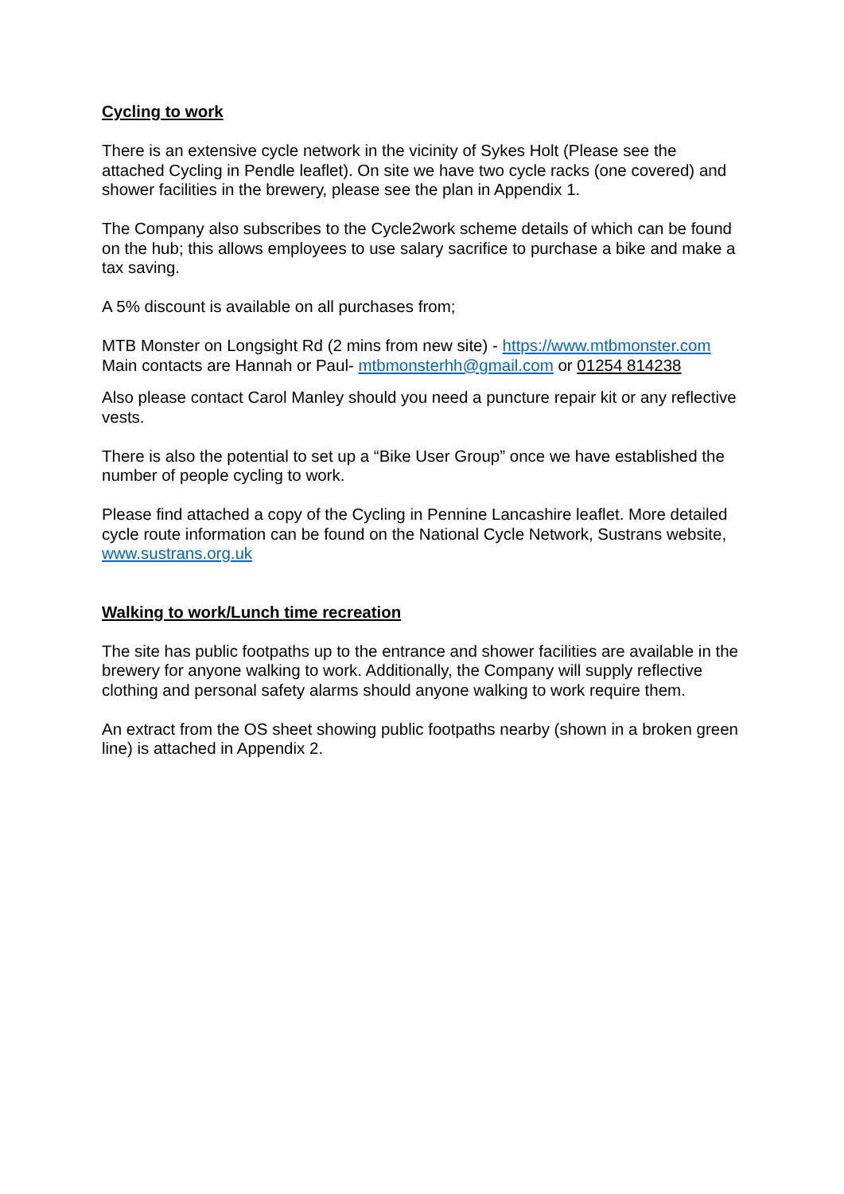Cycling to work
There is an extensive cycle network in the vicinity of Sykes Holt (Please see the attached Cycling in Pendle leaflet). On site we have two cycle racks (one covered) and shower facilities in the brewery, please see the plan in Appendix 1.
The Company also subscribes to the Cycle2work scheme details of which can be found on the hub; this allows employees to use salary sacrifice to purchase a bike and make a tax saving.
A 5% discount is available on all purchases from;
MTB Monster on Longsight Rd (2 mins from new site) - https://www.mtbmonster.com
Main contacts are Hannah or Paul- mtbmonsterhh@gmail.com or 01254 814238
Also please contact Carol Manley should you need a puncture repair kit or any reflective vests.
There is also the potential to set up a “Bike User Group” once we have established the number of people cycling to work.
Please find attached a copy of the Cycling in Pennine Lancashire leaflet. More detailed cycle route information can be found on the National Cycle Network, Sustrans website, www.sustrans.org.uk
Walking to work/Lunch time recreation
The site has public footpaths up to the entrance and shower facilities are available in the brewery for anyone walking to work. Additionally, the Company will supply reflective clothing and personal safety alarms should anyone walking to work require them.
An extract from the OS sheet showing public footpaths nearby (shown in a broken green line) is attached in Appendix 2.